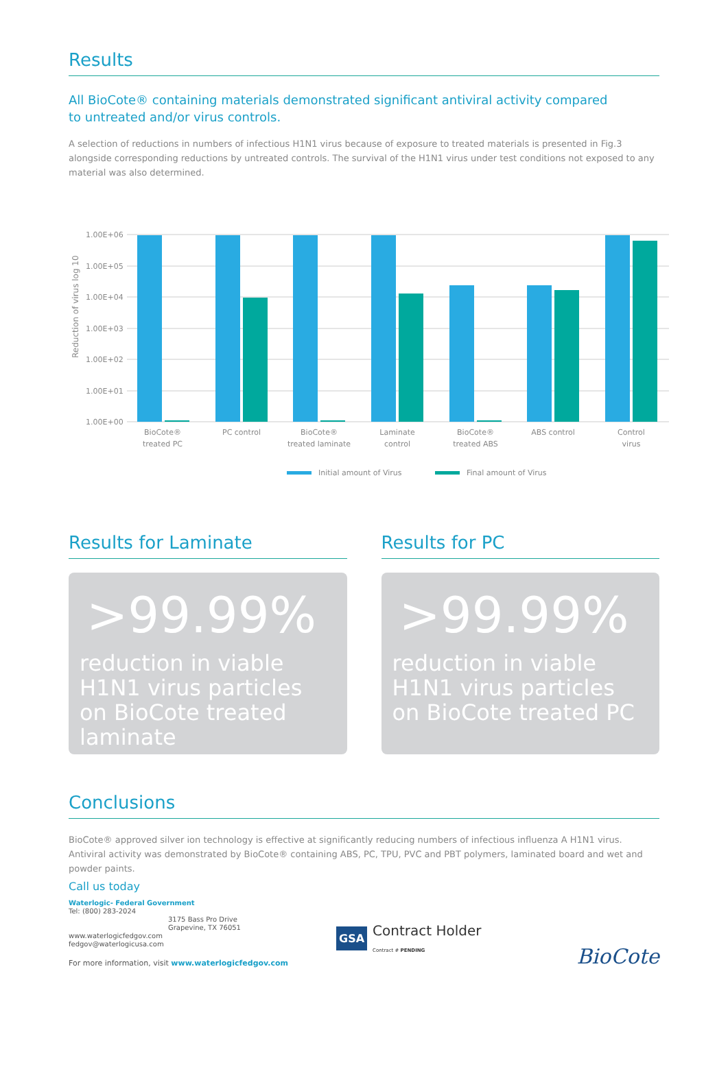Results
All BioCote® containing materials demonstrated significant antiviral activity compared
to untreated and/or virus controls.
A selection of reductions in numbers of infectious H1N1 virus because of exposure to treated materials is presented in Fig.3 alongside corresponding reductions by untreated controls. The survival of the H1N1 virus under test conditions not exposed to any material was also determined.
Reduction of virus log 10
1.00E+06
1.00E+05
1.00E+04
1.00E+03
1.00E+02
1.00E+01
1.00E+00
BioCote®
treated PC
PC control
BioCote®
treated laminate
Laminate
control
BioCote®
treated ABS
ABS control
Control
virus
Initial amount of Virus
Final amount of Virus
Results for Laminate
>99.99%
reduction in viable H1N1 virus particles on BioCote treated laminate
Results for PC
>99.99%
reduction in viable H1N1 virus particles on BioCote treated PC
Conclusions
BioCote® approved silver ion technology is effective at significantly reducing numbers of infectious influenza A H1N1 virus. Antiviral activity was demonstrated by BioCote® containing ABS, PC, TPU, PVC and PBT polymers, laminated board and wet and powder paints.
Call us today
Waterlogic- Federal Government
Tel: (800) 283-2024
3175 Bass Pro Drive
Grapevine, TX 76051
www.waterlogicfedgov.com
fedgov@waterlogicusa.com
For more information, visit www.waterlogicfedgov.com
GSA Contract Holder
Contract # PENDING
BioCote